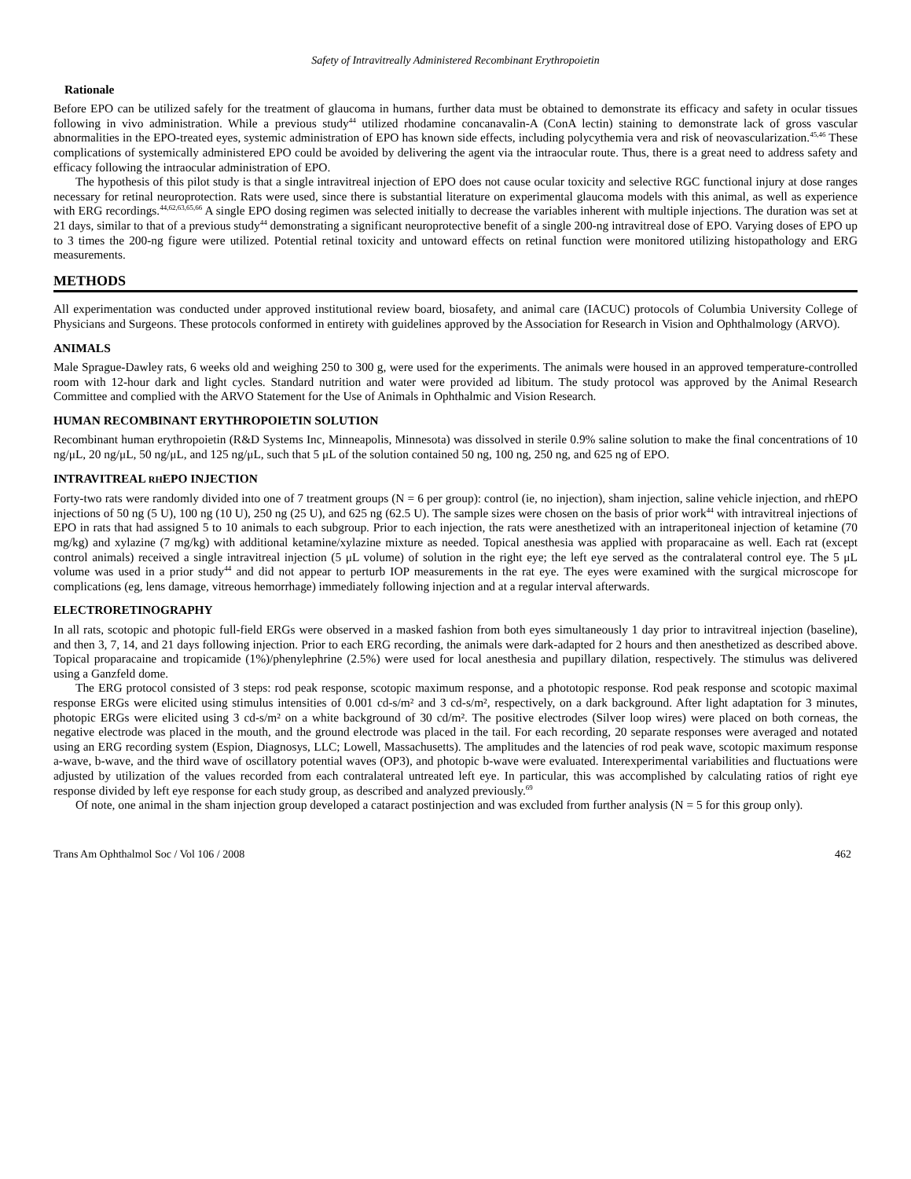Safety of Intravitreally Administered Recombinant Erythropoietin
Rationale
Before EPO can be utilized safely for the treatment of glaucoma in humans, further data must be obtained to demonstrate its efficacy and safety in ocular tissues following in vivo administration. While a previous study<sup>44</sup> utilized rhodamine concanavalin-A (ConA lectin) staining to demonstrate lack of gross vascular abnormalities in the EPO-treated eyes, systemic administration of EPO has known side effects, including polycythemia vera and risk of neovascularization.<sup>45,46</sup> These complications of systemically administered EPO could be avoided by delivering the agent via the intraocular route. Thus, there is a great need to address safety and efficacy following the intraocular administration of EPO.
The hypothesis of this pilot study is that a single intravitreal injection of EPO does not cause ocular toxicity and selective RGC functional injury at dose ranges necessary for retinal neuroprotection. Rats were used, since there is substantial literature on experimental glaucoma models with this animal, as well as experience with ERG recordings.<sup>44,62,63,65,66</sup> A single EPO dosing regimen was selected initially to decrease the variables inherent with multiple injections. The duration was set at 21 days, similar to that of a previous study<sup>44</sup> demonstrating a significant neuroprotective benefit of a single 200-ng intravitreal dose of EPO. Varying doses of EPO up to 3 times the 200-ng figure were utilized. Potential retinal toxicity and untoward effects on retinal function were monitored utilizing histopathology and ERG measurements.
METHODS
All experimentation was conducted under approved institutional review board, biosafety, and animal care (IACUC) protocols of Columbia University College of Physicians and Surgeons. These protocols conformed in entirety with guidelines approved by the Association for Research in Vision and Ophthalmology (ARVO).
ANIMALS
Male Sprague-Dawley rats, 6 weeks old and weighing 250 to 300 g, were used for the experiments. The animals were housed in an approved temperature-controlled room with 12-hour dark and light cycles. Standard nutrition and water were provided ad libitum. The study protocol was approved by the Animal Research Committee and complied with the ARVO Statement for the Use of Animals in Ophthalmic and Vision Research.
HUMAN RECOMBINANT ERYTHROPOIETIN SOLUTION
Recombinant human erythropoietin (R&D Systems Inc, Minneapolis, Minnesota) was dissolved in sterile 0.9% saline solution to make the final concentrations of 10 ng/μL, 20 ng/μL, 50 ng/μL, and 125 ng/μL, such that 5 μL of the solution contained 50 ng, 100 ng, 250 ng, and 625 ng of EPO.
INTRAVITREAL RHEPO INJECTION
Forty-two rats were randomly divided into one of 7 treatment groups (N = 6 per group): control (ie, no injection), sham injection, saline vehicle injection, and rhEPO injections of 50 ng (5 U), 100 ng (10 U), 250 ng (25 U), and 625 ng (62.5 U). The sample sizes were chosen on the basis of prior work<sup>44</sup> with intravitreal injections of EPO in rats that had assigned 5 to 10 animals to each subgroup. Prior to each injection, the rats were anesthetized with an intraperitoneal injection of ketamine (70 mg/kg) and xylazine (7 mg/kg) with additional ketamine/xylazine mixture as needed. Topical anesthesia was applied with proparacaine as well. Each rat (except control animals) received a single intravitreal injection (5 μL volume) of solution in the right eye; the left eye served as the contralateral control eye. The 5 μL volume was used in a prior study<sup>44</sup> and did not appear to perturb IOP measurements in the rat eye. The eyes were examined with the surgical microscope for complications (eg, lens damage, vitreous hemorrhage) immediately following injection and at a regular interval afterwards.
ELECTRORETINOGRAPHY
In all rats, scotopic and photopic full-field ERGs were observed in a masked fashion from both eyes simultaneously 1 day prior to intravitreal injection (baseline), and then 3, 7, 14, and 21 days following injection. Prior to each ERG recording, the animals were dark-adapted for 2 hours and then anesthetized as described above. Topical proparacaine and tropicamide (1%)/phenylephrine (2.5%) were used for local anesthesia and pupillary dilation, respectively. The stimulus was delivered using a Ganzfeld dome.
The ERG protocol consisted of 3 steps: rod peak response, scotopic maximum response, and a phototopic response. Rod peak response and scotopic maximal response ERGs were elicited using stimulus intensities of 0.001 cd-s/m² and 3 cd-s/m², respectively, on a dark background. After light adaptation for 3 minutes, photopic ERGs were elicited using 3 cd-s/m² on a white background of 30 cd/m². The positive electrodes (Silver loop wires) were placed on both corneas, the negative electrode was placed in the mouth, and the ground electrode was placed in the tail. For each recording, 20 separate responses were averaged and notated using an ERG recording system (Espion, Diagnosys, LLC; Lowell, Massachusetts). The amplitudes and the latencies of rod peak wave, scotopic maximum response a-wave, b-wave, and the third wave of oscillatory potential waves (OP3), and photopic b-wave were evaluated. Interexperimental variabilities and fluctuations were adjusted by utilization of the values recorded from each contralateral untreated left eye. In particular, this was accomplished by calculating ratios of right eye response divided by left eye response for each study group, as described and analyzed previously.<sup>69</sup>
Of note, one animal in the sham injection group developed a cataract postinjection and was excluded from further analysis (N = 5 for this group only).
Trans Am Ophthalmol Soc / Vol 106 / 2008 462